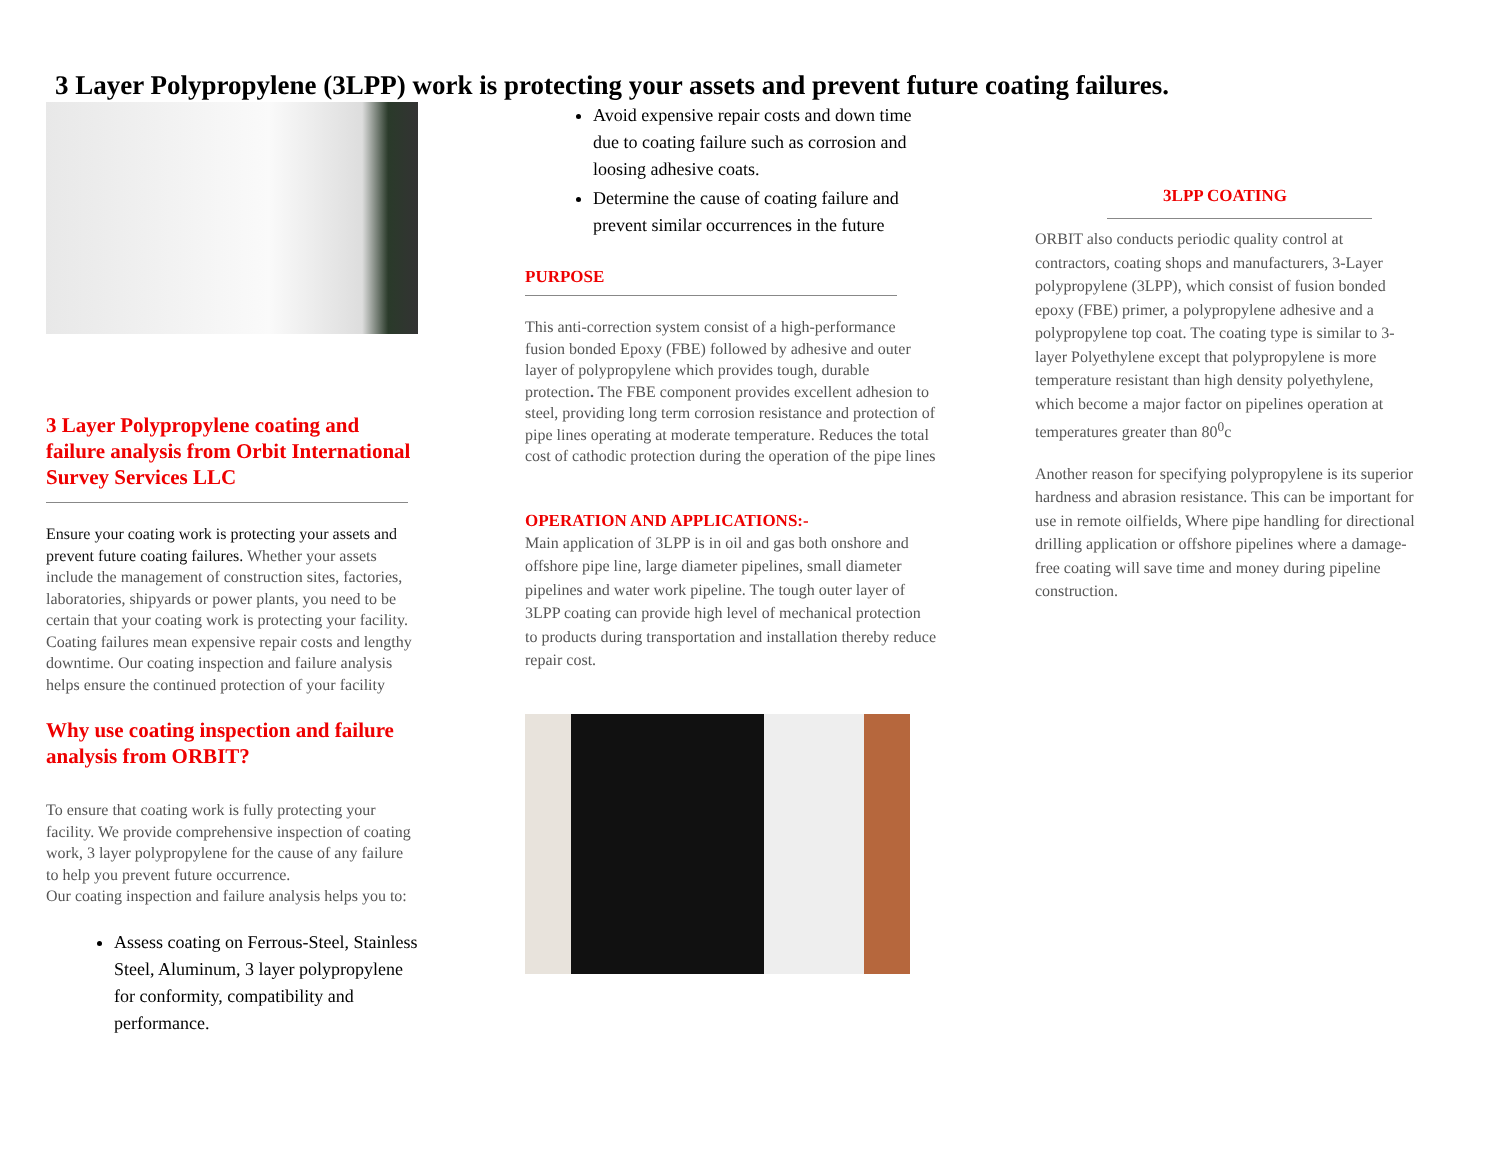3 Layer Polypropylene (3LPP) work is protecting your assets and prevent future coating failures.
3 Layer Polypropylene coating and failure analysis from Orbit International Survey Services LLC
Ensure your coating work is protecting your assets and prevent future coating failures. Whether your assets include the management of construction sites, factories, laboratories, shipyards or power plants, you need to be certain that your coating work is protecting your facility. Coating failures mean expensive repair costs and lengthy downtime. Our coating inspection and failure analysis helps ensure the continued protection of your facility
Why use coating inspection and failure analysis from ORBIT?
To ensure that coating work is fully protecting your facility. We provide comprehensive inspection of coating work, 3 layer polypropylene for the cause of any failure to help you prevent future occurrence.
Our coating inspection and failure analysis helps you to:
Assess coating on Ferrous-Steel, Stainless Steel, Aluminum, 3 layer polypropylene for conformity, compatibility and performance.
Avoid expensive repair costs and down time due to coating failure such as corrosion and loosing adhesive coats.
Determine the cause of coating failure and prevent similar occurrences in the future
PURPOSE
This anti-correction system consist of a high-performance fusion bonded Epoxy (FBE) followed by adhesive and outer layer of polypropylene which provides tough, durable protection. The FBE component provides excellent adhesion to steel, providing long term corrosion resistance and protection of pipe lines operating at moderate temperature. Reduces the total cost of cathodic protection during the operation of the pipe lines
OPERATION AND APPLICATIONS:-
Main application of 3LPP is in oil and gas both onshore and offshore pipe line, large diameter pipelines, small diameter pipelines and water work pipeline. The tough outer layer of 3LPP coating can provide high level of mechanical protection to products during transportation and installation thereby reduce repair cost.
3LPP COATING
ORBIT also conducts periodic quality control at contractors, coating shops and manufacturers, 3-Layer polypropylene (3LPP), which consist of fusion bonded epoxy (FBE) primer, a polypropylene adhesive and a polypropylene top coat. The coating type is similar to 3-layer Polyethylene except that polypropylene is more temperature resistant than high density polyethylene, which become a major factor on pipelines operation at temperatures greater than 80<sup>0</sup>c
Another reason for specifying polypropylene is its superior hardness and abrasion resistance. This can be important for use in remote oilfields, Where pipe handling for directional drilling application or offshore pipelines where a damage-free coating will save time and money during pipeline construction.